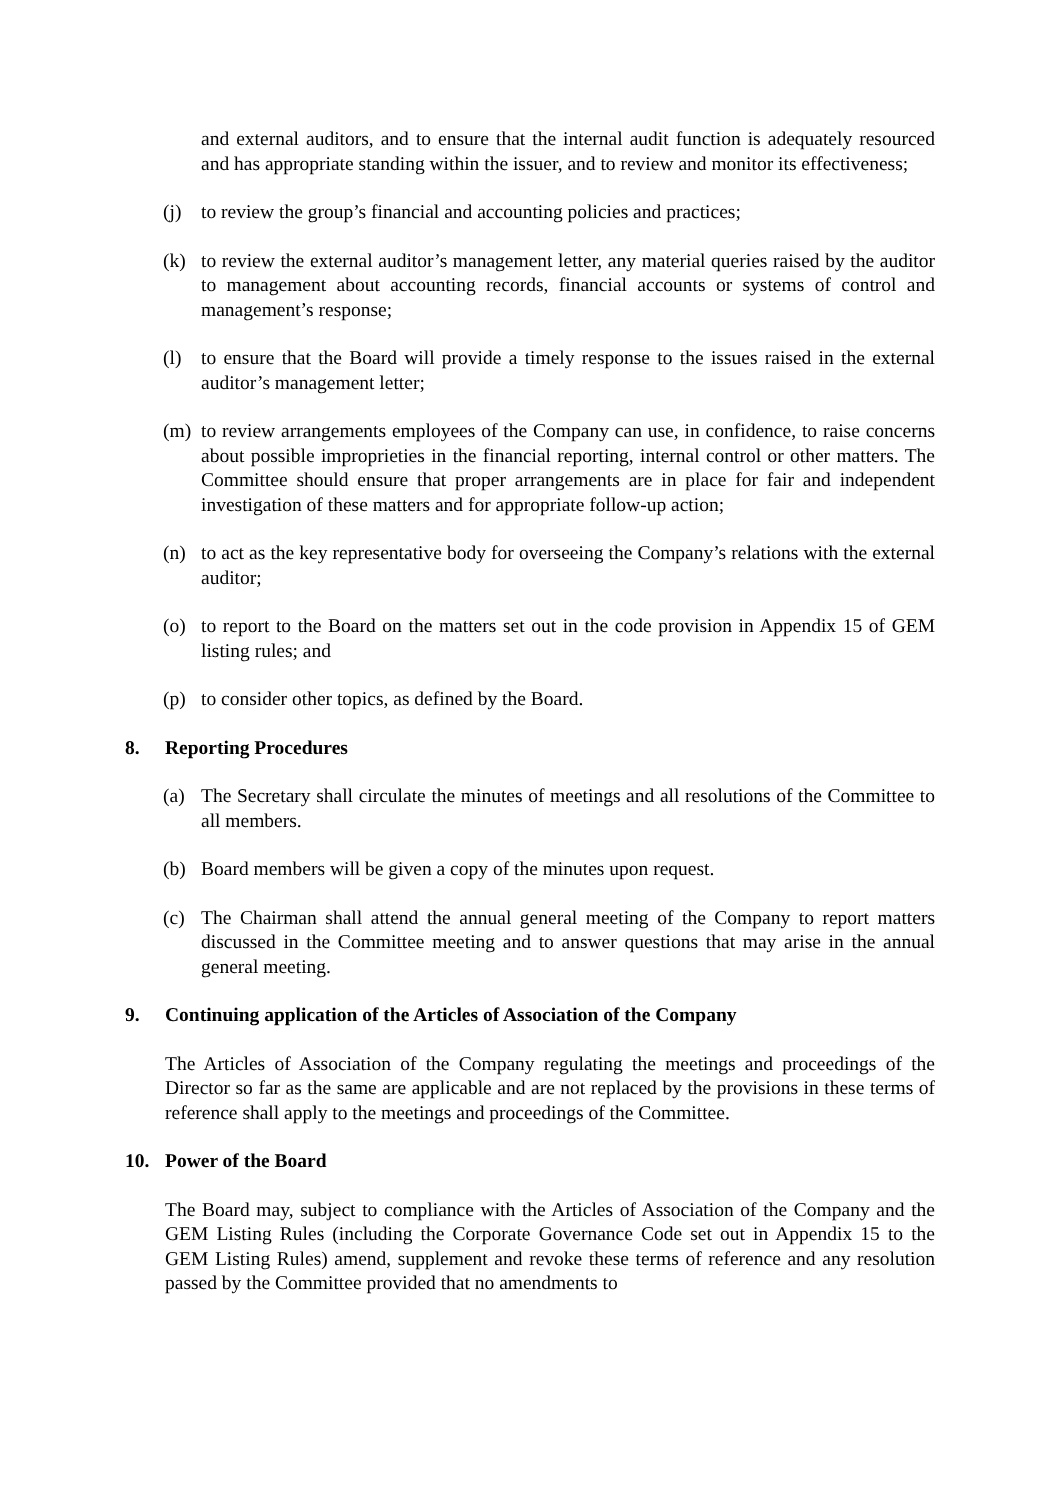and external auditors, and to ensure that the internal audit function is adequately resourced and has appropriate standing within the issuer, and to review and monitor its effectiveness;
(j) to review the group’s financial and accounting policies and practices;
(k) to review the external auditor’s management letter, any material queries raised by the auditor to management about accounting records, financial accounts or systems of control and management’s response;
(l) to ensure that the Board will provide a timely response to the issues raised in the external auditor’s management letter;
(m) to review arrangements employees of the Company can use, in confidence, to raise concerns about possible improprieties in the financial reporting, internal control or other matters. The Committee should ensure that proper arrangements are in place for fair and independent investigation of these matters and for appropriate follow-up action;
(n) to act as the key representative body for overseeing the Company’s relations with the external auditor;
(o) to report to the Board on the matters set out in the code provision in Appendix 15 of GEM listing rules; and
(p) to consider other topics, as defined by the Board.
8. Reporting Procedures
(a) The Secretary shall circulate the minutes of meetings and all resolutions of the Committee to all members.
(b) Board members will be given a copy of the minutes upon request.
(c) The Chairman shall attend the annual general meeting of the Company to report matters discussed in the Committee meeting and to answer questions that may arise in the annual general meeting.
9. Continuing application of the Articles of Association of the Company
The Articles of Association of the Company regulating the meetings and proceedings of the Director so far as the same are applicable and are not replaced by the provisions in these terms of reference shall apply to the meetings and proceedings of the Committee.
10. Power of the Board
The Board may, subject to compliance with the Articles of Association of the Company and the GEM Listing Rules (including the Corporate Governance Code set out in Appendix 15 to the GEM Listing Rules) amend, supplement and revoke these terms of reference and any resolution passed by the Committee provided that no amendments to